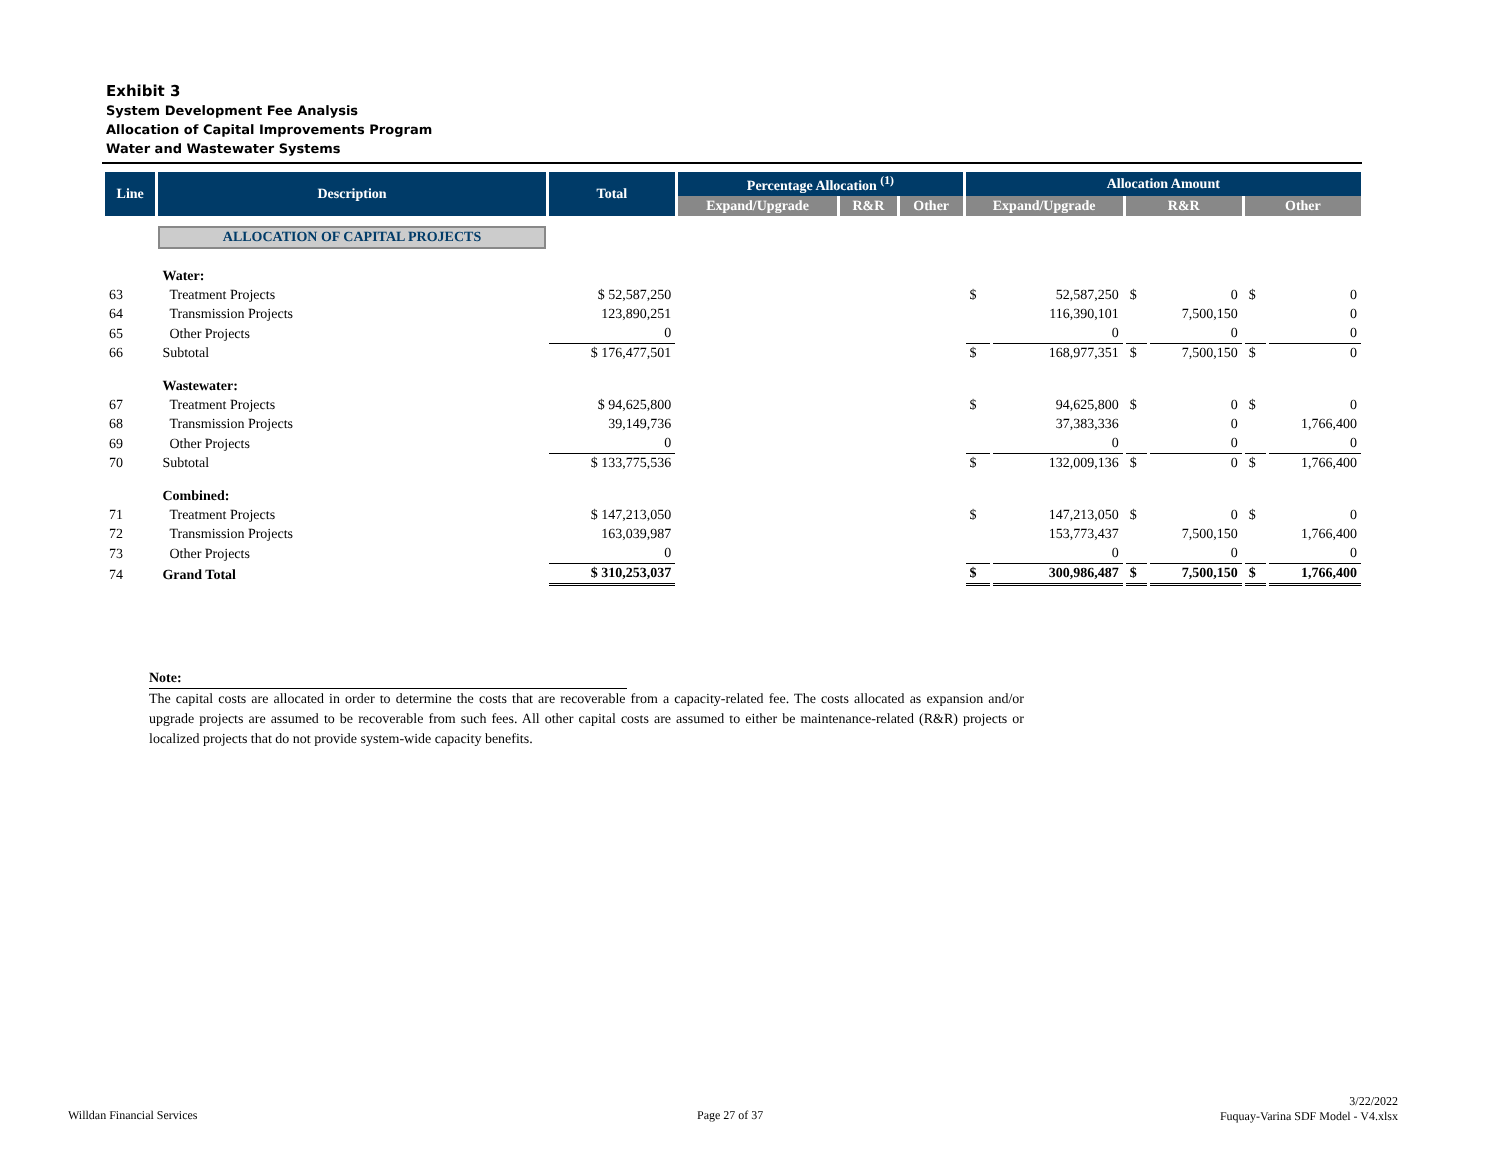Exhibit 3
System Development Fee Analysis
Allocation of Capital Improvements Program
Water and Wastewater Systems
| Line | Description | Total | Percentage Allocation <sup>(1)</sup> | | | Allocation Amount | | | | | |
| --- | --- | --- | --- | --- | --- | --- | --- | --- | --- | --- | --- |
| | | | Expand/Upgrade | R&R | Other | Expand/Upgrade | | R&R | | Other | |
| | ALLOCATION OF CAPITAL PROJECTS | | | | | | | | | | |
| | Water: | | | | | | | | | | |
| 63 | Treatment Projects | $ 52,587,250 | | | | $ | 52,587,250 | $ | 0 | $ | 0 |
| 64 | Transmission Projects | 123,890,251 | | | | | 116,390,101 | | 7,500,150 | | 0 |
| 65 | Other Projects | 0 | | | | | 0 | | 0 | | 0 |
| 66 | Subtotal | $ 176,477,501 | | | | $ | 168,977,351 | $ | 7,500,150 | $ | 0 |
| | Wastewater: | | | | | | | | | | |
| 67 | Treatment Projects | $ 94,625,800 | | | | $ | 94,625,800 | $ | 0 | $ | 0 |
| 68 | Transmission Projects | 39,149,736 | | | | | 37,383,336 | | 0 | | 1,766,400 |
| 69 | Other Projects | 0 | | | | | 0 | | 0 | | 0 |
| 70 | Subtotal | $ 133,775,536 | | | | $ | 132,009,136 | $ | 0 | $ | 1,766,400 |
| | Combined: | | | | | | | | | | |
| 71 | Treatment Projects | $ 147,213,050 | | | | $ | 147,213,050 | $ | 0 | $ | 0 |
| 72 | Transmission Projects | 163,039,987 | | | | | 153,773,437 | | 7,500,150 | | 1,766,400 |
| 73 | Other Projects | 0 | | | | | 0 | | 0 | | 0 |
| 74 | Grand Total | $ 310,253,037 | | | | $ | 300,986,487 | $ | 7,500,150 | $ | 1,766,400 |
Note:
The capital costs are allocated in order to determine the costs that are recoverable from a capacity-related fee. The costs allocated as expansion and/or upgrade projects are assumed to be recoverable from such fees. All other capital costs are assumed to either be maintenance-related (R&R) projects or localized projects that do not provide system-wide capacity benefits.
Willdan Financial Services Page 27 of 37
3/22/2022
Fuquay-Varina SDF Model - V4.xlsx